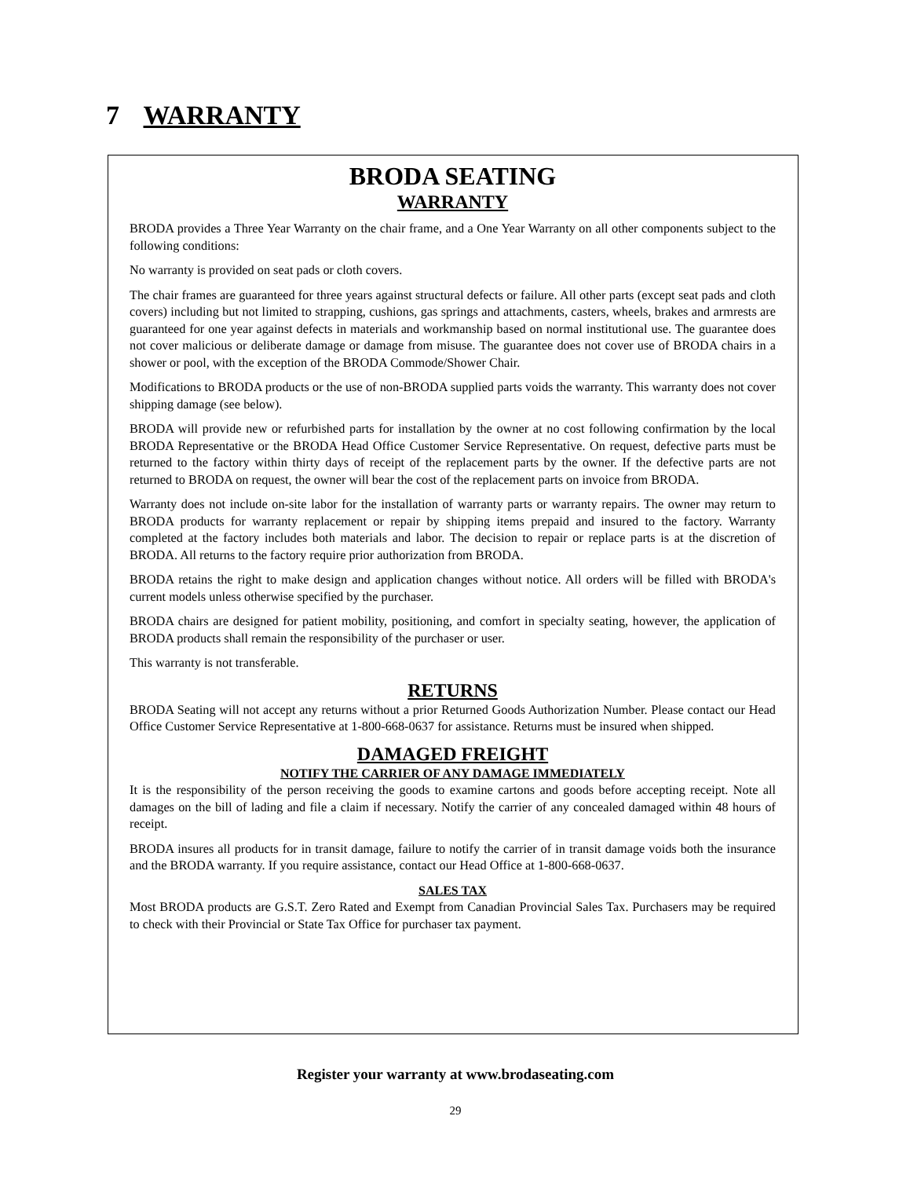7 WARRANTY
BRODA SEATING
WARRANTY
BRODA provides a Three Year Warranty on the chair frame, and a One Year Warranty on all other components subject to the following conditions:
No warranty is provided on seat pads or cloth covers.
The chair frames are guaranteed for three years against structural defects or failure. All other parts (except seat pads and cloth covers) including but not limited to strapping, cushions, gas springs and attachments, casters, wheels, brakes and armrests are guaranteed for one year against defects in materials and workmanship based on normal institutional use. The guarantee does not cover malicious or deliberate damage or damage from misuse. The guarantee does not cover use of BRODA chairs in a shower or pool, with the exception of the BRODA Commode/Shower Chair.
Modifications to BRODA products or the use of non-BRODA supplied parts voids the warranty. This warranty does not cover shipping damage (see below).
BRODA will provide new or refurbished parts for installation by the owner at no cost following confirmation by the local BRODA Representative or the BRODA Head Office Customer Service Representative. On request, defective parts must be returned to the factory within thirty days of receipt of the replacement parts by the owner. If the defective parts are not returned to BRODA on request, the owner will bear the cost of the replacement parts on invoice from BRODA.
Warranty does not include on-site labor for the installation of warranty parts or warranty repairs. The owner may return to BRODA products for warranty replacement or repair by shipping items prepaid and insured to the factory. Warranty completed at the factory includes both materials and labor. The decision to repair or replace parts is at the discretion of BRODA. All returns to the factory require prior authorization from BRODA.
BRODA retains the right to make design and application changes without notice. All orders will be filled with BRODA's current models unless otherwise specified by the purchaser.
BRODA chairs are designed for patient mobility, positioning, and comfort in specialty seating, however, the application of BRODA products shall remain the responsibility of the purchaser or user.
This warranty is not transferable.
RETURNS
BRODA Seating will not accept any returns without a prior Returned Goods Authorization Number. Please contact our Head Office Customer Service Representative at 1-800-668-0637 for assistance. Returns must be insured when shipped.
DAMAGED FREIGHT
NOTIFY THE CARRIER OF ANY DAMAGE IMMEDIATELY
It is the responsibility of the person receiving the goods to examine cartons and goods before accepting receipt. Note all damages on the bill of lading and file a claim if necessary. Notify the carrier of any concealed damaged within 48 hours of receipt.
BRODA insures all products for in transit damage, failure to notify the carrier of in transit damage voids both the insurance and the BRODA warranty. If you require assistance, contact our Head Office at 1-800-668-0637.
SALES TAX
Most BRODA products are G.S.T. Zero Rated and Exempt from Canadian Provincial Sales Tax. Purchasers may be required to check with their Provincial or State Tax Office for purchaser tax payment.
Register your warranty at www.brodaseating.com
29